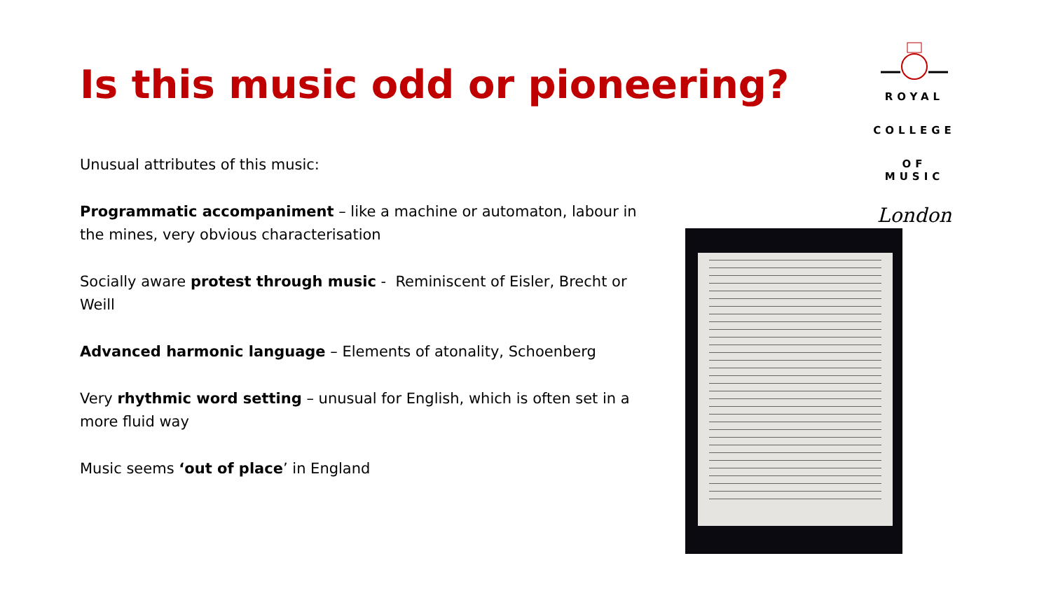Is this music odd or pioneering?
Unusual attributes of this music:
Programmatic accompaniment – like a machine or automaton, labour in the mines, very obvious characterisation
Socially aware protest through music - Reminiscent of Eisler, Brecht or Weill
Advanced harmonic language – Elements of atonality, Schoenberg
Very rhythmic word setting – unusual for English, which is often set in a more fluid way
Music seems ‘out of place’ in England
ROYAL
COLLEGE
OF MUSIC
London